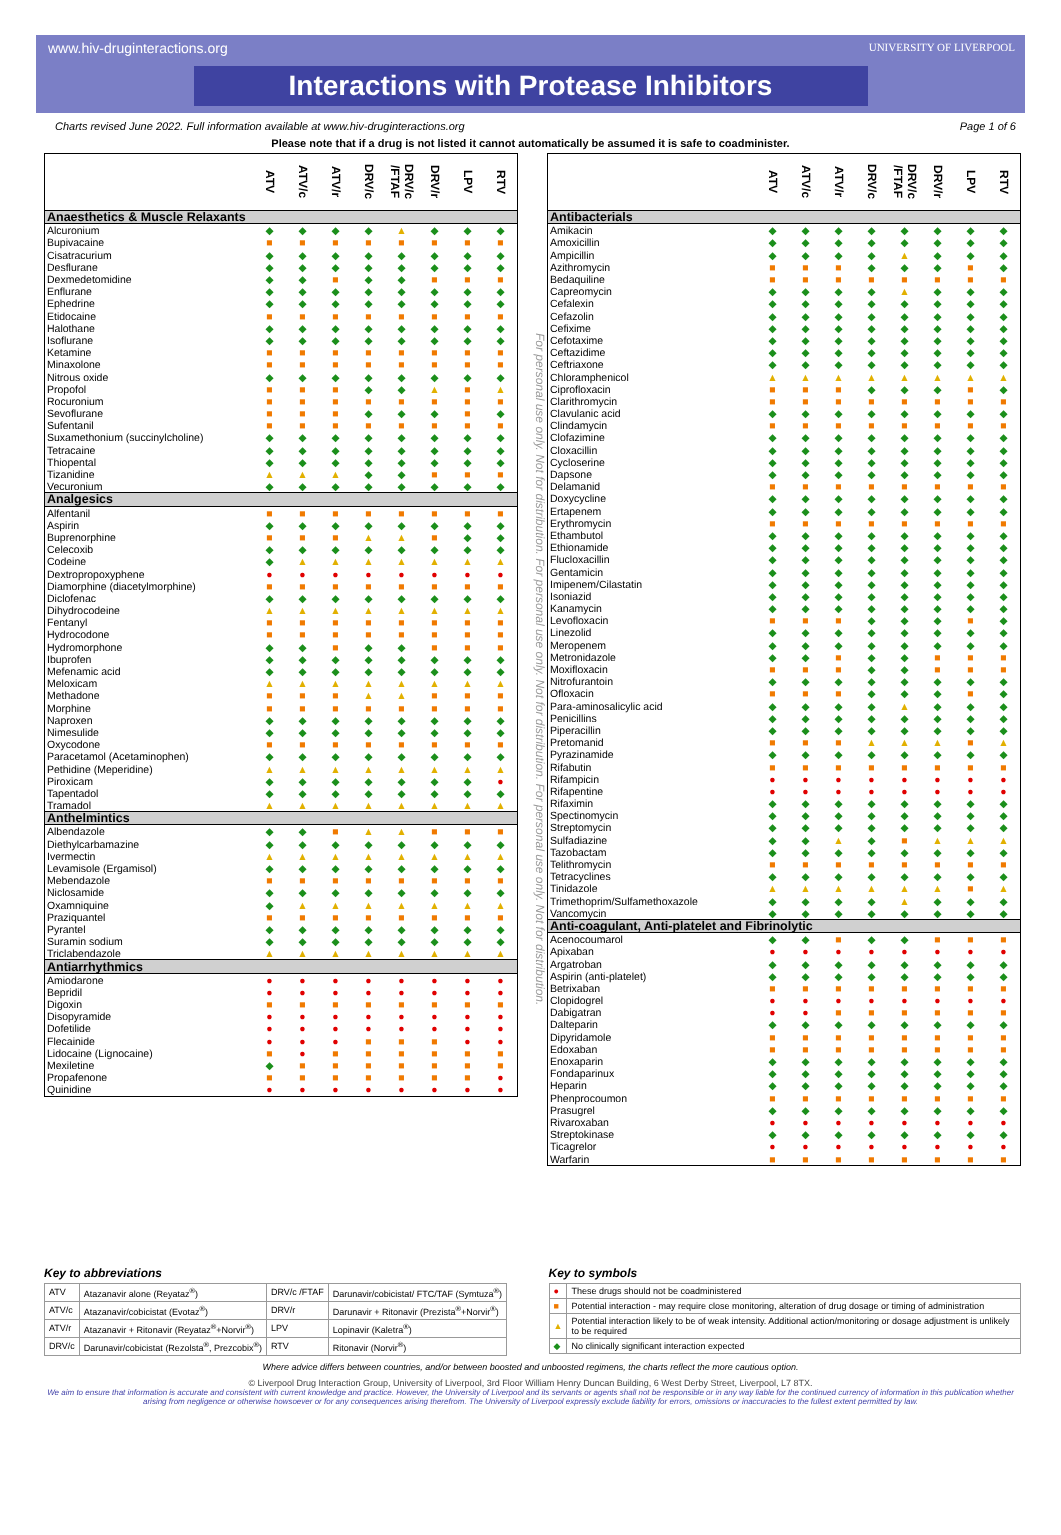www.hiv-druginteractions.org
UNIVERSITY OF LIVERPOOL
Interactions with Protease Inhibitors
Charts revised June 2022. Full information available at www.hiv-druginteractions.org Page 1 of 6
Please note that if a drug is not listed it cannot automatically be assumed it is safe to coadminister.
| | ATV | ATV/c | ATV/r | DRV/c | DRV/c /FTAF | DRV/r | LPV | RTV |
| Anaesthetics & Muscle Relaxants | | | | | | | | |
| Alcuronium | ◆ | ◆ | ◆ | ◆ | ▲ | ◆ | ◆ | ◆ |
| Bupivacaine | ■ | ■ | ■ | ■ | ■ | ■ | ■ | ■ |
| Cisatracurium | ◆ | ◆ | ◆ | ◆ | ◆ | ◆ | ◆ | ◆ |
| Desflurane | ◆ | ◆ | ◆ | ◆ | ◆ | ◆ | ◆ | ◆ |
| Dexmedetomidine | ◆ | ◆ | ■ | ◆ | ◆ | ■ | ■ | ■ |
| Enflurane | ◆ | ◆ | ◆ | ◆ | ◆ | ◆ | ◆ | ◆ |
| Ephedrine | ◆ | ◆ | ◆ | ◆ | ◆ | ◆ | ◆ | ◆ |
| Etidocaine | ■ | ■ | ■ | ■ | ■ | ■ | ■ | ■ |
| Halothane | ◆ | ◆ | ◆ | ◆ | ◆ | ◆ | ◆ | ◆ |
| Isoflurane | ◆ | ◆ | ◆ | ◆ | ◆ | ◆ | ◆ | ◆ |
| Ketamine | ■ | ■ | ■ | ■ | ■ | ■ | ■ | ■ |
| Minaxolone | ■ | ■ | ■ | ■ | ■ | ■ | ■ | ■ |
| Nitrous oxide | ◆ | ◆ | ◆ | ◆ | ◆ | ◆ | ◆ | ◆ |
| Propofol | ■ | ■ | ■ | ◆ | ◆ | ▲ | ■ | ▲ |
| Rocuronium | ■ | ■ | ■ | ■ | ■ | ■ | ■ | ■ |
| Sevoflurane | ■ | ■ | ■ | ◆ | ◆ | ◆ | ■ | ◆ |
| Sufentanil | ■ | ■ | ■ | ■ | ■ | ■ | ■ | ■ |
| Suxamethonium (succinylcholine) | ◆ | ◆ | ◆ | ◆ | ◆ | ◆ | ◆ | ◆ |
| Tetracaine | ◆ | ◆ | ◆ | ◆ | ◆ | ◆ | ◆ | ◆ |
| Thiopental | ◆ | ◆ | ◆ | ◆ | ◆ | ◆ | ◆ | ◆ |
| Tizanidine | ▲ | ▲ | ▲ | ◆ | ◆ | ■ | ■ | ■ |
| Vecuronium | ◆ | ◆ | ◆ | ◆ | ◆ | ◆ | ◆ | ◆ |
| Analgesics | | | | | | | | |
| Alfentanil | ■ | ■ | ■ | ■ | ■ | ■ | ■ | ■ |
| Aspirin | ◆ | ◆ | ◆ | ◆ | ◆ | ◆ | ◆ | ◆ |
| Buprenorphine | ■ | ■ | ■ | ▲ | ▲ | ■ | ◆ | ◆ |
| Celecoxib | ◆ | ◆ | ◆ | ◆ | ◆ | ◆ | ◆ | ◆ |
| Codeine | ◆ | ▲ | ▲ | ▲ | ▲ | ▲ | ▲ | ▲ |
| Dextropropoxyphene | ● | ● | ● | ● | ● | ● | ● | ● |
| Diamorphine (diacetylmorphine) | ■ | ■ | ■ | ■ | ■ | ■ | ■ | ■ |
| Diclofenac | ◆ | ◆ | ◆ | ◆ | ◆ | ◆ | ◆ | ◆ |
| Dihydrocodeine | ▲ | ▲ | ▲ | ▲ | ▲ | ▲ | ▲ | ▲ |
| Fentanyl | ■ | ■ | ■ | ■ | ■ | ■ | ■ | ■ |
| Hydrocodone | ■ | ■ | ■ | ■ | ■ | ■ | ■ | ■ |
| Hydromorphone | ◆ | ◆ | ■ | ◆ | ◆ | ■ | ■ | ■ |
| Ibuprofen | ◆ | ◆ | ◆ | ◆ | ◆ | ◆ | ◆ | ◆ |
| Mefenamic acid | ◆ | ◆ | ◆ | ◆ | ◆ | ◆ | ◆ | ◆ |
| Meloxicam | ▲ | ▲ | ▲ | ▲ | ▲ | ▲ | ▲ | ▲ |
| Methadone | ■ | ■ | ■ | ▲ | ▲ | ■ | ■ | ■ |
| Morphine | ■ | ■ | ■ | ■ | ■ | ■ | ■ | ■ |
| Naproxen | ◆ | ◆ | ◆ | ◆ | ◆ | ◆ | ◆ | ◆ |
| Nimesulide | ◆ | ◆ | ◆ | ◆ | ◆ | ◆ | ◆ | ◆ |
| Oxycodone | ■ | ■ | ■ | ■ | ■ | ■ | ■ | ■ |
| Paracetamol (Acetaminophen) | ◆ | ◆ | ◆ | ◆ | ◆ | ◆ | ◆ | ◆ |
| Pethidine (Meperidine) | ▲ | ▲ | ▲ | ▲ | ▲ | ▲ | ▲ | ▲ |
| Piroxicam | ◆ | ◆ | ◆ | ◆ | ◆ | ◆ | ◆ | ● |
| Tapentadol | ◆ | ◆ | ◆ | ◆ | ◆ | ◆ | ◆ | ◆ |
| Tramadol | ▲ | ▲ | ▲ | ▲ | ▲ | ▲ | ▲ | ▲ |
| Anthelmintics | | | | | | | | |
| Albendazole | ◆ | ◆ | ■ | ▲ | ▲ | ■ | ■ | ■ |
| Diethylcarbamazine | ◆ | ◆ | ◆ | ◆ | ◆ | ◆ | ◆ | ◆ |
| Ivermectin | ▲ | ▲ | ▲ | ▲ | ▲ | ▲ | ▲ | ▲ |
| Levamisole (Ergamisol) | ◆ | ◆ | ◆ | ◆ | ◆ | ◆ | ◆ | ◆ |
| Mebendazole | ■ | ■ | ■ | ■ | ■ | ■ | ■ | ■ |
| Niclosamide | ◆ | ◆ | ◆ | ◆ | ◆ | ◆ | ◆ | ◆ |
| Oxamniquine | ◆ | ▲ | ▲ | ▲ | ▲ | ▲ | ▲ | ▲ |
| Praziquantel | ■ | ■ | ■ | ■ | ■ | ■ | ■ | ■ |
| Pyrantel | ◆ | ◆ | ◆ | ◆ | ◆ | ◆ | ◆ | ◆ |
| Suramin sodium | ◆ | ◆ | ◆ | ◆ | ◆ | ◆ | ◆ | ◆ |
| Triclabendazole | ▲ | ▲ | ▲ | ▲ | ▲ | ▲ | ▲ | ▲ |
| Antiarrhythmics | | | | | | | | |
| Amiodarone | ● | ● | ● | ● | ● | ● | ● | ● |
| Bepridil | ● | ● | ● | ● | ● | ● | ● | ● |
| Digoxin | ■ | ■ | ■ | ■ | ■ | ■ | ■ | ■ |
| Disopyramide | ● | ● | ● | ● | ● | ● | ● | ● |
| Dofetilide | ● | ● | ● | ● | ● | ● | ● | ● |
| Flecainide | ● | ● | ● | ■ | ■ | ■ | ● | ● |
| Lidocaine (Lignocaine) | ■ | ● | ■ | ■ | ■ | ■ | ■ | ■ |
| Mexiletine | ◆ | ■ | ■ | ■ | ■ | ■ | ■ | ■ |
| Propafenone | ■ | ■ | ■ | ■ | ■ | ■ | ■ | ● |
| Quinidine | ● | ● | ● | ● | ● | ● | ● | ● |
For personal use only. Not for distribution. For personal use only. Not for distribution. For personal use only. Not for distribution.
| | ATV | ATV/c | ATV/r | DRV/c | DRV/c /FTAF | DRV/r | LPV | RTV |
| Antibacterials | | | | | | | | |
| Amikacin | ◆ | ◆ | ◆ | ◆ | ◆ | ◆ | ◆ | ◆ |
| Amoxicillin | ◆ | ◆ | ◆ | ◆ | ◆ | ◆ | ◆ | ◆ |
| Ampicillin | ◆ | ◆ | ◆ | ◆ | ▲ | ◆ | ◆ | ◆ |
| Azithromycin | ■ | ■ | ■ | ◆ | ◆ | ◆ | ■ | ◆ |
| Bedaquiline | ■ | ■ | ■ | ■ | ■ | ■ | ■ | ■ |
| Capreomycin | ◆ | ◆ | ◆ | ◆ | ▲ | ◆ | ◆ | ◆ |
| Cefalexin | ◆ | ◆ | ◆ | ◆ | ◆ | ◆ | ◆ | ◆ |
| Cefazolin | ◆ | ◆ | ◆ | ◆ | ◆ | ◆ | ◆ | ◆ |
| Cefixime | ◆ | ◆ | ◆ | ◆ | ◆ | ◆ | ◆ | ◆ |
| Cefotaxime | ◆ | ◆ | ◆ | ◆ | ◆ | ◆ | ◆ | ◆ |
| Ceftazidime | ◆ | ◆ | ◆ | ◆ | ◆ | ◆ | ◆ | ◆ |
| Ceftriaxone | ◆ | ◆ | ◆ | ◆ | ◆ | ◆ | ◆ | ◆ |
| Chloramphenicol | ▲ | ▲ | ▲ | ▲ | ▲ | ▲ | ▲ | ▲ |
| Ciprofloxacin | ■ | ■ | ■ | ◆ | ◆ | ◆ | ■ | ◆ |
| Clarithromycin | ■ | ■ | ■ | ■ | ■ | ■ | ■ | ■ |
| Clavulanic acid | ◆ | ◆ | ◆ | ◆ | ◆ | ◆ | ◆ | ◆ |
| Clindamycin | ■ | ■ | ■ | ■ | ■ | ■ | ■ | ■ |
| Clofazimine | ◆ | ◆ | ◆ | ◆ | ◆ | ◆ | ◆ | ◆ |
| Cloxacillin | ◆ | ◆ | ◆ | ◆ | ◆ | ◆ | ◆ | ◆ |
| Cycloserine | ◆ | ◆ | ◆ | ◆ | ◆ | ◆ | ◆ | ◆ |
| Dapsone | ◆ | ◆ | ◆ | ◆ | ◆ | ◆ | ◆ | ◆ |
| Delamanid | ■ | ■ | ■ | ■ | ■ | ■ | ■ | ■ |
| Doxycycline | ◆ | ◆ | ◆ | ◆ | ◆ | ◆ | ◆ | ◆ |
| Ertapenem | ◆ | ◆ | ◆ | ◆ | ◆ | ◆ | ◆ | ◆ |
| Erythromycin | ■ | ■ | ■ | ■ | ■ | ■ | ■ | ■ |
| Ethambutol | ◆ | ◆ | ◆ | ◆ | ◆ | ◆ | ◆ | ◆ |
| Ethionamide | ◆ | ◆ | ◆ | ◆ | ◆ | ◆ | ◆ | ◆ |
| Flucloxacillin | ◆ | ◆ | ◆ | ◆ | ◆ | ◆ | ◆ | ◆ |
| Gentamicin | ◆ | ◆ | ◆ | ◆ | ◆ | ◆ | ◆ | ◆ |
| Imipenem/Cilastatin | ◆ | ◆ | ◆ | ◆ | ◆ | ◆ | ◆ | ◆ |
| Isoniazid | ◆ | ◆ | ◆ | ◆ | ◆ | ◆ | ◆ | ◆ |
| Kanamycin | ◆ | ◆ | ◆ | ◆ | ◆ | ◆ | ◆ | ◆ |
| Levofloxacin | ■ | ■ | ■ | ◆ | ◆ | ◆ | ■ | ◆ |
| Linezolid | ◆ | ◆ | ◆ | ◆ | ◆ | ◆ | ◆ | ◆ |
| Meropenem | ◆ | ◆ | ◆ | ◆ | ◆ | ◆ | ◆ | ◆ |
| Metronidazole | ◆ | ◆ | ■ | ◆ | ◆ | ■ | ■ | ■ |
| Moxifloxacin | ■ | ■ | ■ | ◆ | ◆ | ■ | ■ | ■ |
| Nitrofurantoin | ◆ | ◆ | ◆ | ◆ | ◆ | ◆ | ◆ | ◆ |
| Ofloxacin | ■ | ■ | ■ | ◆ | ◆ | ◆ | ■ | ◆ |
| Para-aminosalicylic acid | ◆ | ◆ | ◆ | ◆ | ▲ | ◆ | ◆ | ◆ |
| Penicillins | ◆ | ◆ | ◆ | ◆ | ◆ | ◆ | ◆ | ◆ |
| Piperacillin | ◆ | ◆ | ◆ | ◆ | ◆ | ◆ | ◆ | ◆ |
| Pretomanid | ■ | ■ | ■ | ▲ | ▲ | ▲ | ■ | ▲ |
| Pyrazinamide | ◆ | ◆ | ◆ | ◆ | ◆ | ◆ | ◆ | ◆ |
| Rifabutin | ■ | ■ | ■ | ■ | ■ | ■ | ■ | ■ |
| Rifampicin | ● | ● | ● | ● | ● | ● | ● | ● |
| Rifapentine | ● | ● | ● | ● | ● | ● | ● | ● |
| Rifaximin | ◆ | ◆ | ◆ | ◆ | ◆ | ◆ | ◆ | ◆ |
| Spectinomycin | ◆ | ◆ | ◆ | ◆ | ◆ | ◆ | ◆ | ◆ |
| Streptomycin | ◆ | ◆ | ◆ | ◆ | ◆ | ◆ | ◆ | ◆ |
| Sulfadiazine | ◆ | ◆ | ▲ | ◆ | ■ | ▲ | ▲ | ▲ |
| Tazobactam | ◆ | ◆ | ◆ | ◆ | ◆ | ◆ | ◆ | ◆ |
| Telithromycin | ■ | ■ | ■ | ■ | ■ | ■ | ■ | ■ |
| Tetracyclines | ◆ | ◆ | ◆ | ◆ | ◆ | ◆ | ◆ | ◆ |
| Tinidazole | ▲ | ▲ | ▲ | ▲ | ▲ | ▲ | ■ | ▲ |
| Trimethoprim/Sulfamethoxazole | ◆ | ◆ | ◆ | ◆ | ▲ | ◆ | ◆ | ◆ |
| Vancomycin | ◆ | ◆ | ◆ | ◆ | ◆ | ◆ | ◆ | ◆ |
| Anti-coagulant, Anti-platelet and Fibrinolytic | | | | | | | | |
| Acenocoumarol | ◆ | ◆ | ■ | ◆ | ◆ | ■ | ■ | ■ |
| Apixaban | ● | ● | ● | ● | ● | ● | ● | ● |
| Argatroban | ◆ | ◆ | ◆ | ◆ | ◆ | ◆ | ◆ | ◆ |
| Aspirin (anti-platelet) | ◆ | ◆ | ◆ | ◆ | ◆ | ◆ | ◆ | ◆ |
| Betrixaban | ■ | ■ | ■ | ■ | ■ | ■ | ■ | ■ |
| Clopidogrel | ● | ● | ● | ● | ● | ● | ● | ● |
| Dabigatran | ● | ● | ■ | ■ | ■ | ■ | ■ | ■ |
| Dalteparin | ◆ | ◆ | ◆ | ◆ | ◆ | ◆ | ◆ | ◆ |
| Dipyridamole | ■ | ■ | ■ | ■ | ■ | ■ | ■ | ■ |
| Edoxaban | ■ | ■ | ■ | ■ | ■ | ■ | ■ | ■ |
| Enoxaparin | ◆ | ◆ | ◆ | ◆ | ◆ | ◆ | ◆ | ◆ |
| Fondaparinux | ◆ | ◆ | ◆ | ◆ | ◆ | ◆ | ◆ | ◆ |
| Heparin | ◆ | ◆ | ◆ | ◆ | ◆ | ◆ | ◆ | ◆ |
| Phenprocoumon | ■ | ■ | ■ | ■ | ■ | ■ | ■ | ■ |
| Prasugrel | ◆ | ◆ | ◆ | ◆ | ◆ | ◆ | ◆ | ◆ |
| Rivaroxaban | ● | ● | ● | ● | ● | ● | ● | ● |
| Streptokinase | ◆ | ◆ | ◆ | ◆ | ◆ | ◆ | ◆ | ◆ |
| Ticagrelor | ● | ● | ● | ● | ● | ● | ● | ● |
| Warfarin | ■ | ■ | ■ | ■ | ■ | ■ | ■ | ■ |
Key to abbreviations
| ATV | Atazanavir alone (Reyataz<sup>®</sup>) | DRV/c /FTAF | Darunavir/cobicistat/ FTC/TAF (Symtuza<sup>®</sup>) |
| ATV/c | Atazanavir/cobicistat (Evotaz<sup>®</sup>) | DRV/r | Darunavir + Ritonavir (Prezista<sup>®</sup>+Norvir<sup>®</sup>) |
| ATV/r | Atazanavir + Ritonavir (Reyataz<sup>®</sup>+Norvir<sup>®</sup>) | LPV | Lopinavir (Kaletra<sup>®</sup>) |
| DRV/c | Darunavir/cobicistat (Rezolsta<sup>®</sup>, Prezcobix<sup>®</sup>) | RTV | Ritonavir (Norvir<sup>®</sup>) |
Key to symbols
| ● | These drugs should not be coadministered |
| ■ | Potential interaction - may require close monitoring, alteration of drug dosage or timing of administration |
| ▲ | Potential interaction likely to be of weak intensity. Additional action/monitoring or dosage adjustment is unlikely to be required |
| ◆ | No clinically significant interaction expected |
Where advice differs between countries, and/or between boosted and unboosted regimens, the charts reflect the more cautious option.
© Liverpool Drug Interaction Group, University of Liverpool, 3rd Floor William Henry Duncan Building, 6 West Derby Street, Liverpool, L7 8TX.
We aim to ensure that information is accurate and consistent with current knowledge and practice. However, the University of Liverpool and its servants or agents shall not be responsible or in any way liable for the continued currency of information in this publication whether arising from negligence or otherwise howsoever or for any consequences arising therefrom. The University of Liverpool expressly exclude liability for errors, omissions or inaccuracies to the fullest extent permitted by law.